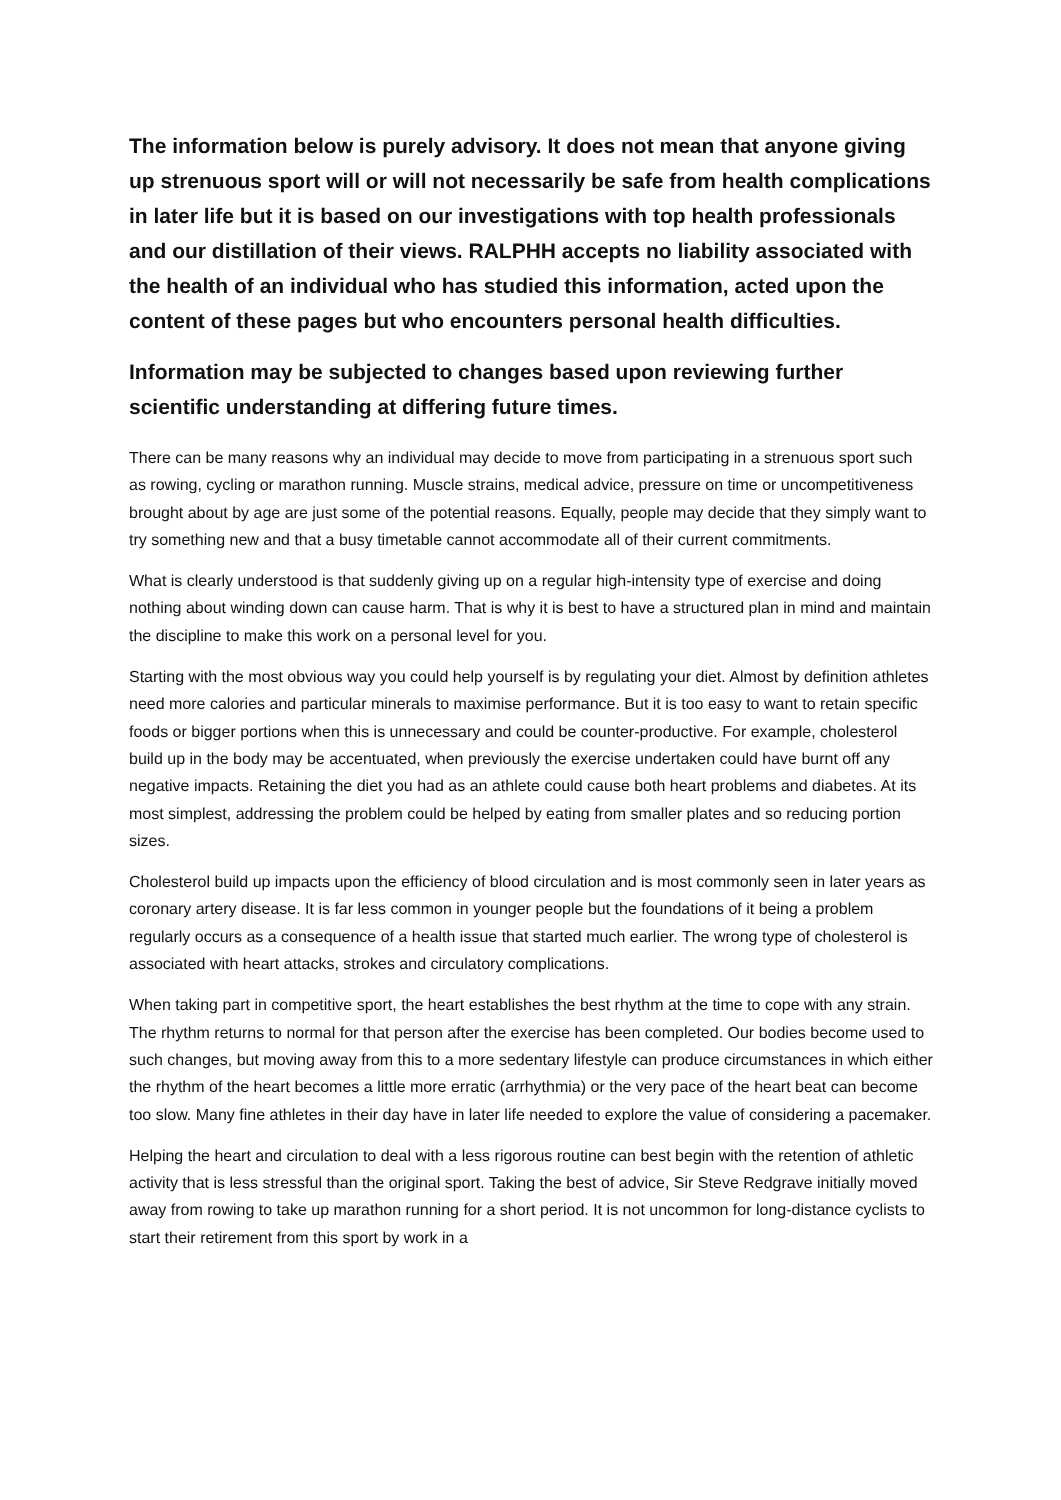The information below is purely advisory. It does not mean that anyone giving up strenuous sport will or will not necessarily be safe from health complications in later life but it is based on our investigations with top health professionals and our distillation of their views. RALPHH accepts no liability associated with the health of an individual who has studied this information, acted upon the content of these pages but who encounters personal health difficulties.
Information may be subjected to changes based upon reviewing further scientific understanding at differing future times.
There can be many reasons why an individual may decide to move from participating in a strenuous sport such as rowing, cycling or marathon running. Muscle strains, medical advice, pressure on time or uncompetitiveness brought about by age are just some of the potential reasons. Equally, people may decide that they simply want to try something new and that a busy timetable cannot accommodate all of their current commitments.
What is clearly understood is that suddenly giving up on a regular high-intensity type of exercise and doing nothing about winding down can cause harm. That is why it is best to have a structured plan in mind and maintain the discipline to make this work on a personal level for you.
Starting with the most obvious way you could help yourself is by regulating your diet. Almost by definition athletes need more calories and particular minerals to maximise performance. But it is too easy to want to retain specific foods or bigger portions when this is unnecessary and could be counter-productive. For example, cholesterol build up in the body may be accentuated, when previously the exercise undertaken could have burnt off any negative impacts. Retaining the diet you had as an athlete could cause both heart problems and diabetes. At its most simplest, addressing the problem could be helped by eating from smaller plates and so reducing portion sizes.
Cholesterol build up impacts upon the efficiency of blood circulation and is most commonly seen in later years as coronary artery disease. It is far less common in younger people but the foundations of it being a problem regularly occurs as a consequence of a health issue that started much earlier. The wrong type of cholesterol is associated with heart attacks, strokes and circulatory complications.
When taking part in competitive sport, the heart establishes the best rhythm at the time to cope with any strain. The rhythm returns to normal for that person after the exercise has been completed. Our bodies become used to such changes, but moving away from this to a more sedentary lifestyle can produce circumstances in which either the rhythm of the heart becomes a little more erratic (arrhythmia) or the very pace of the heart beat can become too slow. Many fine athletes in their day have in later life needed to explore the value of considering a pacemaker.
Helping the heart and circulation to deal with a less rigorous routine can best begin with the retention of athletic activity that is less stressful than the original sport. Taking the best of advice, Sir Steve Redgrave initially moved away from rowing to take up marathon running for a short period. It is not uncommon for long-distance cyclists to start their retirement from this sport by work in a